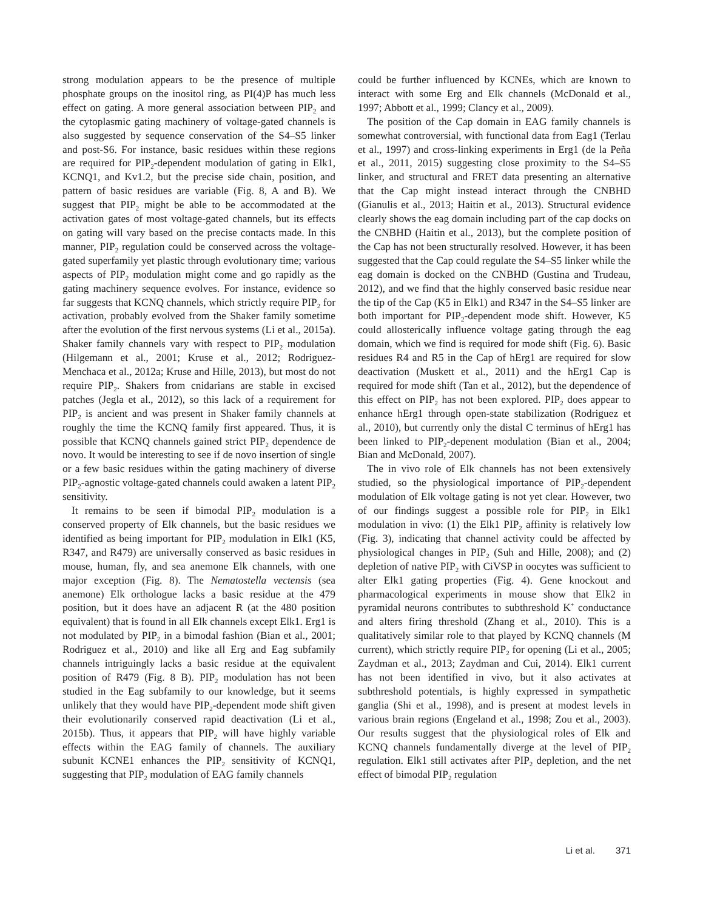strong modulation appears to be the presence of multiple phosphate groups on the inositol ring, as PI(4)P has much less effect on gating. A more general association between PIP<sub>2</sub> and the cytoplasmic gating machinery of voltage-gated channels is also suggested by sequence conservation of the S4–S5 linker and post-S6. For instance, basic residues within these regions are required for PIP<sub>2</sub>-dependent modulation of gating in Elk1, KCNQ1, and Kv1.2, but the precise side chain, position, and pattern of basic residues are variable (Fig. 8, A and B). We suggest that PIP<sub>2</sub> might be able to be accommodated at the activation gates of most voltage-gated channels, but its effects on gating will vary based on the precise contacts made. In this manner, PIP<sub>2</sub> regulation could be conserved across the voltage-gated superfamily yet plastic through evolutionary time; various aspects of PIP<sub>2</sub> modulation might come and go rapidly as the gating machinery sequence evolves. For instance, evidence so far suggests that KCNQ channels, which strictly require PIP<sub>2</sub> for activation, probably evolved from the Shaker family sometime after the evolution of the first nervous systems (Li et al., 2015a). Shaker family channels vary with respect to PIP<sub>2</sub> modulation (Hilgemann et al., 2001; Kruse et al., 2012; Rodriguez-Menchaca et al., 2012a; Kruse and Hille, 2013), but most do not require PIP<sub>2</sub>. Shakers from cnidarians are stable in excised patches (Jegla et al., 2012), so this lack of a requirement for PIP<sub>2</sub> is ancient and was present in Shaker family channels at roughly the time the KCNQ family first appeared. Thus, it is possible that KCNQ channels gained strict PIP<sub>2</sub> dependence de novo. It would be interesting to see if de novo insertion of single or a few basic residues within the gating machinery of diverse PIP<sub>2</sub>-agnostic voltage-gated channels could awaken a latent PIP<sub>2</sub> sensitivity.
It remains to be seen if bimodal PIP<sub>2</sub> modulation is a conserved property of Elk channels, but the basic residues we identified as being important for PIP<sub>2</sub> modulation in Elk1 (K5, R347, and R479) are universally conserved as basic residues in mouse, human, fly, and sea anemone Elk channels, with one major exception (Fig. 8). The Nematostella vectensis (sea anemone) Elk orthologue lacks a basic residue at the 479 position, but it does have an adjacent R (at the 480 position equivalent) that is found in all Elk channels except Elk1. Erg1 is not modulated by PIP<sub>2</sub> in a bimodal fashion (Bian et al., 2001; Rodriguez et al., 2010) and like all Erg and Eag subfamily channels intriguingly lacks a basic residue at the equivalent position of R479 (Fig. 8 B). PIP<sub>2</sub> modulation has not been studied in the Eag subfamily to our knowledge, but it seems unlikely that they would have PIP<sub>2</sub>-dependent mode shift given their evolutionarily conserved rapid deactivation (Li et al., 2015b). Thus, it appears that PIP<sub>2</sub> will have highly variable effects within the EAG family of channels. The auxiliary subunit KCNE1 enhances the PIP<sub>2</sub> sensitivity of KCNQ1, suggesting that PIP<sub>2</sub> modulation of EAG family channels
could be further influenced by KCNEs, which are known to interact with some Erg and Elk channels (McDonald et al., 1997; Abbott et al., 1999; Clancy et al., 2009).
The position of the Cap domain in EAG family channels is somewhat controversial, with functional data from Eag1 (Terlau et al., 1997) and cross-linking experiments in Erg1 (de la Peña et al., 2011, 2015) suggesting close proximity to the S4–S5 linker, and structural and FRET data presenting an alternative that the Cap might instead interact through the CNBHD (Gianulis et al., 2013; Haitin et al., 2013). Structural evidence clearly shows the eag domain including part of the cap docks on the CNBHD (Haitin et al., 2013), but the complete position of the Cap has not been structurally resolved. However, it has been suggested that the Cap could regulate the S4–S5 linker while the eag domain is docked on the CNBHD (Gustina and Trudeau, 2012), and we find that the highly conserved basic residue near the tip of the Cap (K5 in Elk1) and R347 in the S4–S5 linker are both important for PIP<sub>2</sub>-dependent mode shift. However, K5 could allosterically influence voltage gating through the eag domain, which we find is required for mode shift (Fig. 6). Basic residues R4 and R5 in the Cap of hErg1 are required for slow deactivation (Muskett et al., 2011) and the hErg1 Cap is required for mode shift (Tan et al., 2012), but the dependence of this effect on PIP<sub>2</sub> has not been explored. PIP<sub>2</sub> does appear to enhance hErg1 through open-state stabilization (Rodriguez et al., 2010), but currently only the distal C terminus of hErg1 has been linked to PIP<sub>2</sub>-depenent modulation (Bian et al., 2004; Bian and McDonald, 2007).
The in vivo role of Elk channels has not been extensively studied, so the physiological importance of PIP<sub>2</sub>-dependent modulation of Elk voltage gating is not yet clear. However, two of our findings suggest a possible role for PIP<sub>2</sub> in Elk1 modulation in vivo: (1) the Elk1 PIP<sub>2</sub> affinity is relatively low (Fig. 3), indicating that channel activity could be affected by physiological changes in PIP<sub>2</sub> (Suh and Hille, 2008); and (2) depletion of native PIP<sub>2</sub> with CiVSP in oocytes was sufficient to alter Elk1 gating properties (Fig. 4). Gene knockout and pharmacological experiments in mouse show that Elk2 in pyramidal neurons contributes to subthreshold K<sup>+</sup> conductance and alters firing threshold (Zhang et al., 2010). This is a qualitatively similar role to that played by KCNQ channels (M current), which strictly require PIP<sub>2</sub> for opening (Li et al., 2005; Zaydman et al., 2013; Zaydman and Cui, 2014). Elk1 current has not been identified in vivo, but it also activates at subthreshold potentials, is highly expressed in sympathetic ganglia (Shi et al., 1998), and is present at modest levels in various brain regions (Engeland et al., 1998; Zou et al., 2003). Our results suggest that the physiological roles of Elk and KCNQ channels fundamentally diverge at the level of PIP<sub>2</sub> regulation. Elk1 still activates after PIP<sub>2</sub> depletion, and the net effect of bimodal PIP<sub>2</sub> regulation
Li et al. 371